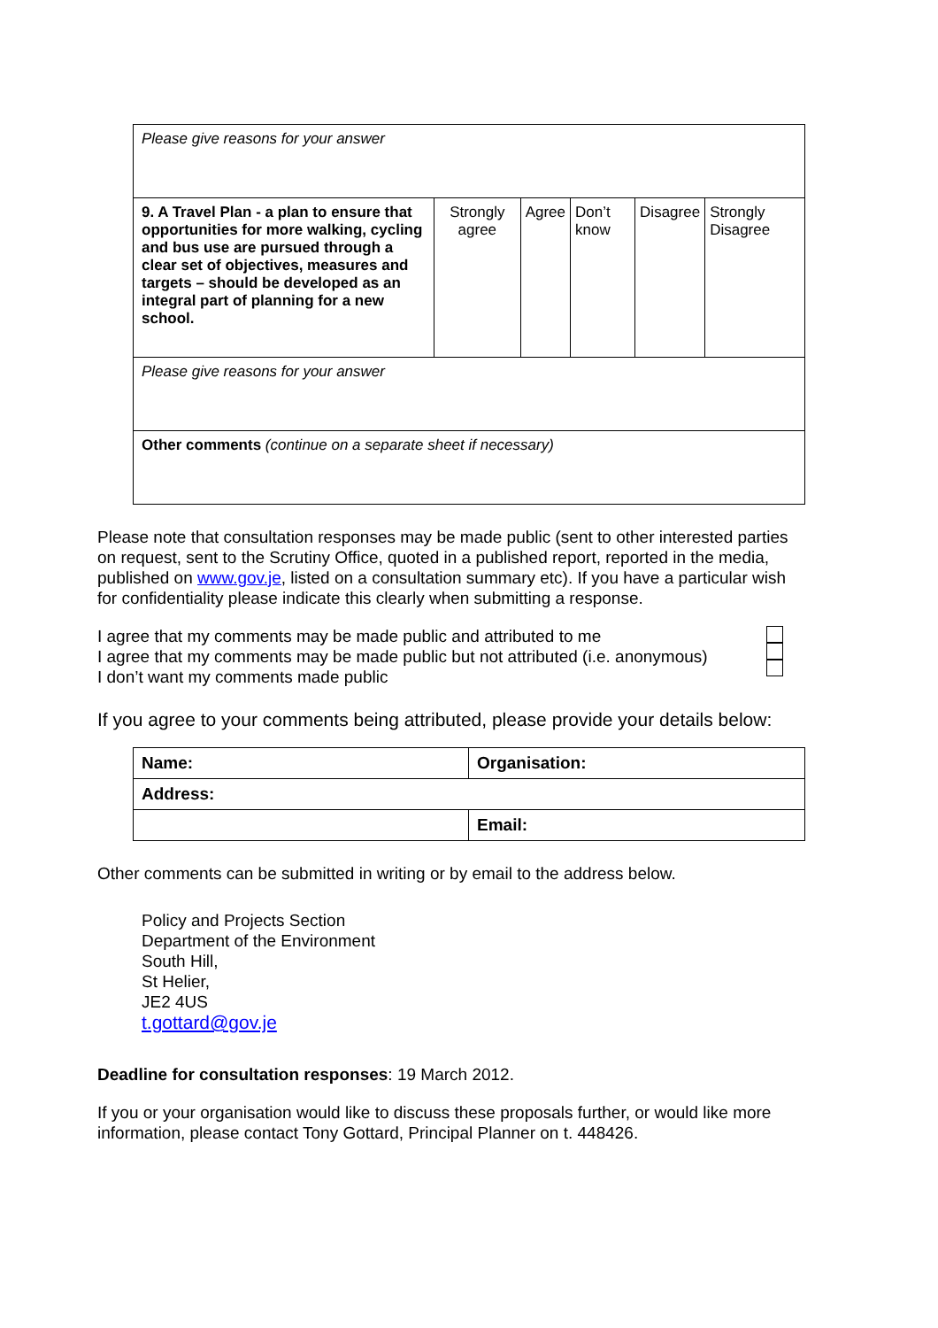| Please give reasons for your answer | | | | | |
| 9. A Travel Plan - a plan to ensure that opportunities for more walking, cycling and bus use are pursued through a clear set of objectives, measures and targets – should be developed as an integral part of planning for a new school. | Strongly agree | Agree | Don’t know | Disagree | Strongly Disagree |
| Please give reasons for your answer | | | | | |
| Other comments (continue on a separate sheet if necessary) | | | | | |
Please note that consultation responses may be made public (sent to other interested parties on request, sent to the Scrutiny Office, quoted in a published report, reported in the media, published on www.gov.je, listed on a consultation summary etc). If you have a particular wish for confidentiality please indicate this clearly when submitting a response.
I agree that my comments may be made public and attributed to me
I agree that my comments may be made public but not attributed (i.e. anonymous)
I don’t want my comments made public
If you agree to your comments being attributed, please provide your details below:
| Name: | Organisation: |
| Address: | |
| | Email: |
Other comments can be submitted in writing or by email to the address below.
Policy and Projects Section
Department of the Environment
South Hill,
St Helier,
JE2 4US
t.gottard@gov.je
Deadline for consultation responses: 19 March 2012.
If you or your organisation would like to discuss these proposals further, or would like more information, please contact Tony Gottard, Principal Planner on t. 448426.